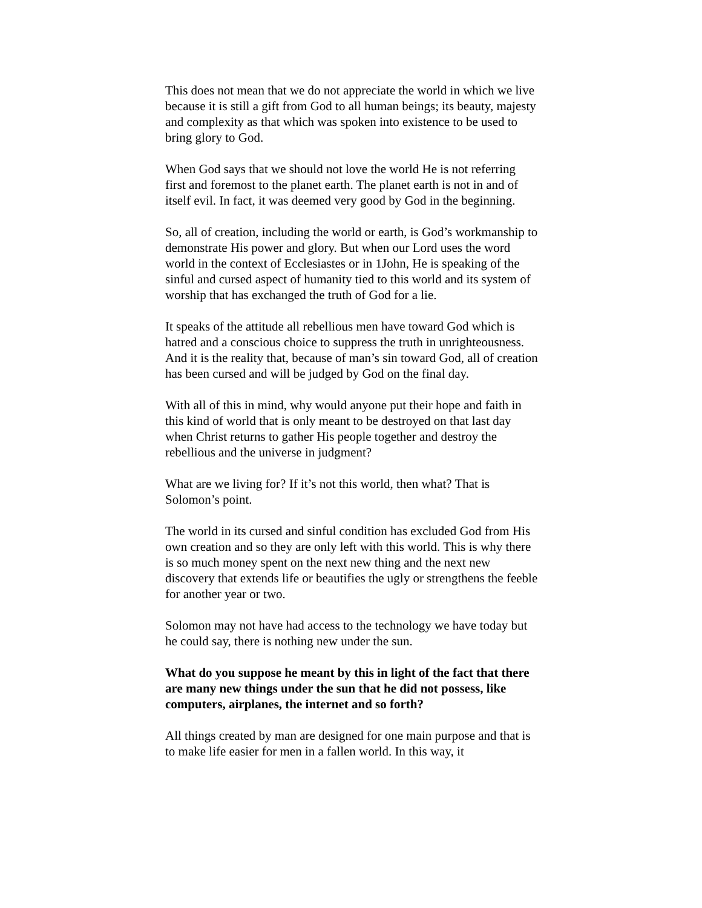This does not mean that we do not appreciate the world in which we live because it is still a gift from God to all human beings; its beauty, majesty and complexity as that which was spoken into existence to be used to bring glory to God.
When God says that we should not love the world He is not referring first and foremost to the planet earth. The planet earth is not in and of itself evil. In fact, it was deemed very good by God in the beginning.
So, all of creation, including the world or earth, is God’s workmanship to demonstrate His power and glory. But when our Lord uses the word world in the context of Ecclesiastes or in 1John, He is speaking of the sinful and cursed aspect of humanity tied to this world and its system of worship that has exchanged the truth of God for a lie.
It speaks of the attitude all rebellious men have toward God which is hatred and a conscious choice to suppress the truth in unrighteousness. And it is the reality that, because of man’s sin toward God, all of creation has been cursed and will be judged by God on the final day.
With all of this in mind, why would anyone put their hope and faith in this kind of world that is only meant to be destroyed on that last day when Christ returns to gather His people together and destroy the rebellious and the universe in judgment?
What are we living for? If it’s not this world, then what? That is Solomon’s point.
The world in its cursed and sinful condition has excluded God from His own creation and so they are only left with this world. This is why there is so much money spent on the next new thing and the next new discovery that extends life or beautifies the ugly or strengthens the feeble for another year or two.
Solomon may not have had access to the technology we have today but he could say, there is nothing new under the sun.
What do you suppose he meant by this in light of the fact that there are many new things under the sun that he did not possess, like computers, airplanes, the internet and so forth?
All things created by man are designed for one main purpose and that is to make life easier for men in a fallen world. In this way, it